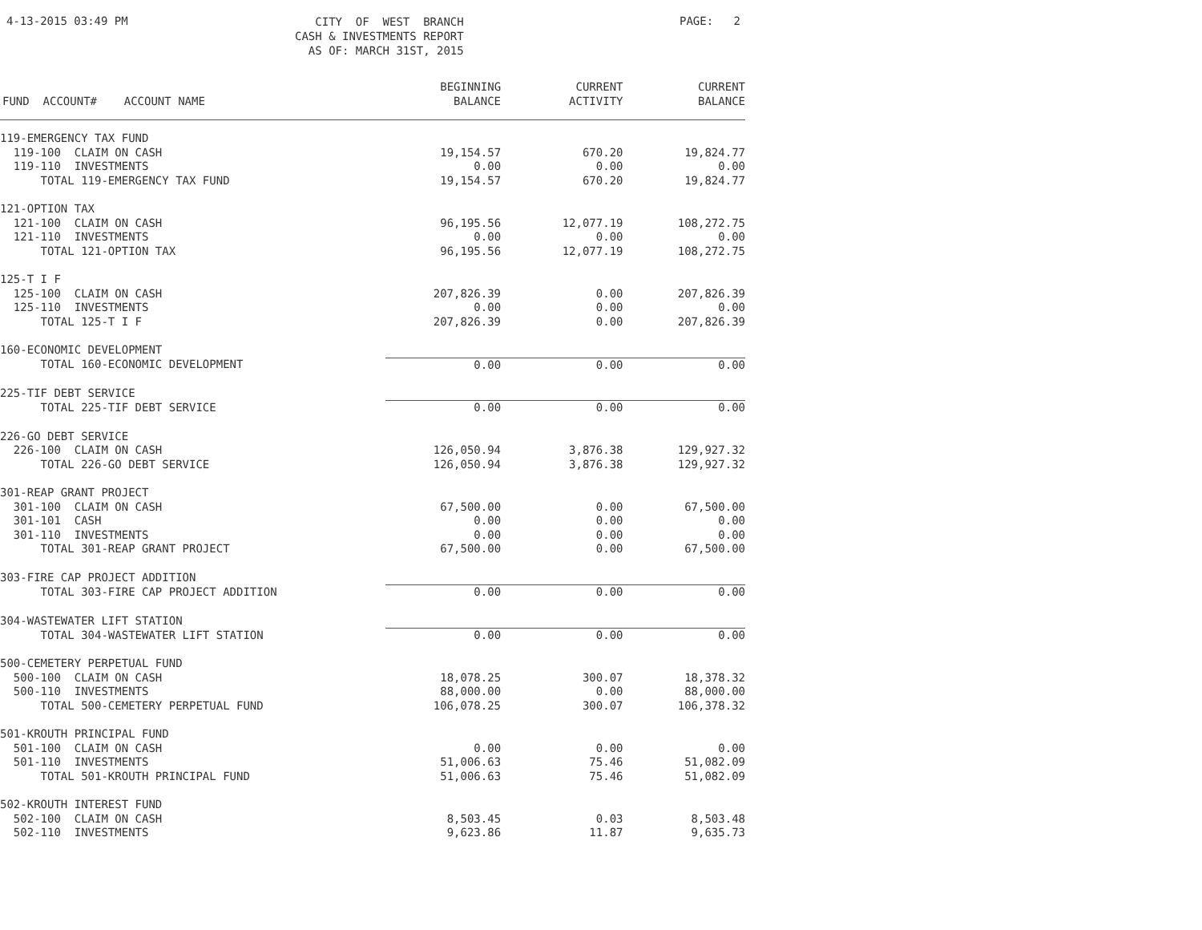4-13-2015 03:49 PM
CITY OF WEST BRANCH CASH & INVESTMENTS REPORT AS OF: MARCH 31ST, 2015
PAGE: 2
| FUND ACCOUNT# ACCOUNT NAME | BEGINNING BALANCE | CURRENT ACTIVITY | CURRENT BALANCE |
| --- | --- | --- | --- |
| 119-EMERGENCY TAX FUND | | | |
| 119-100 CLAIM ON CASH | 19,154.57 | 670.20 | 19,824.77 |
| 119-110 INVESTMENTS | 0.00 | 0.00 | 0.00 |
| TOTAL 119-EMERGENCY TAX FUND | 19,154.57 | 670.20 | 19,824.77 |
| 121-OPTION TAX | | | |
| 121-100 CLAIM ON CASH | 96,195.56 | 12,077.19 | 108,272.75 |
| 121-110 INVESTMENTS | 0.00 | 0.00 | 0.00 |
| TOTAL 121-OPTION TAX | 96,195.56 | 12,077.19 | 108,272.75 |
| 125-T I F | | | |
| 125-100 CLAIM ON CASH | 207,826.39 | 0.00 | 207,826.39 |
| 125-110 INVESTMENTS | 0.00 | 0.00 | 0.00 |
| TOTAL 125-T I F | 207,826.39 | 0.00 | 207,826.39 |
| 160-ECONOMIC DEVELOPMENT | | | |
| TOTAL 160-ECONOMIC DEVELOPMENT | 0.00 | 0.00 | 0.00 |
| 225-TIF DEBT SERVICE | | | |
| TOTAL 225-TIF DEBT SERVICE | 0.00 | 0.00 | 0.00 |
| 226-GO DEBT SERVICE | | | |
| 226-100 CLAIM ON CASH | 126,050.94 | 3,876.38 | 129,927.32 |
| TOTAL 226-GO DEBT SERVICE | 126,050.94 | 3,876.38 | 129,927.32 |
| 301-REAP GRANT PROJECT | | | |
| 301-100 CLAIM ON CASH | 67,500.00 | 0.00 | 67,500.00 |
| 301-101 CASH | 0.00 | 0.00 | 0.00 |
| 301-110 INVESTMENTS | 0.00 | 0.00 | 0.00 |
| TOTAL 301-REAP GRANT PROJECT | 67,500.00 | 0.00 | 67,500.00 |
| 303-FIRE CAP PROJECT ADDITION | | | |
| TOTAL 303-FIRE CAP PROJECT ADDITION | 0.00 | 0.00 | 0.00 |
| 304-WASTEWATER LIFT STATION | | | |
| TOTAL 304-WASTEWATER LIFT STATION | 0.00 | 0.00 | 0.00 |
| 500-CEMETERY PERPETUAL FUND | | | |
| 500-100 CLAIM ON CASH | 18,078.25 | 300.07 | 18,378.32 |
| 500-110 INVESTMENTS | 88,000.00 | 0.00 | 88,000.00 |
| TOTAL 500-CEMETERY PERPETUAL FUND | 106,078.25 | 300.07 | 106,378.32 |
| 501-KROUTH PRINCIPAL FUND | | | |
| 501-100 CLAIM ON CASH | 0.00 | 0.00 | 0.00 |
| 501-110 INVESTMENTS | 51,006.63 | 75.46 | 51,082.09 |
| TOTAL 501-KROUTH PRINCIPAL FUND | 51,006.63 | 75.46 | 51,082.09 |
| 502-KROUTH INTEREST FUND | | | |
| 502-100 CLAIM ON CASH | 8,503.45 | 0.03 | 8,503.48 |
| 502-110 INVESTMENTS | 9,623.86 | 11.87 | 9,635.73 |